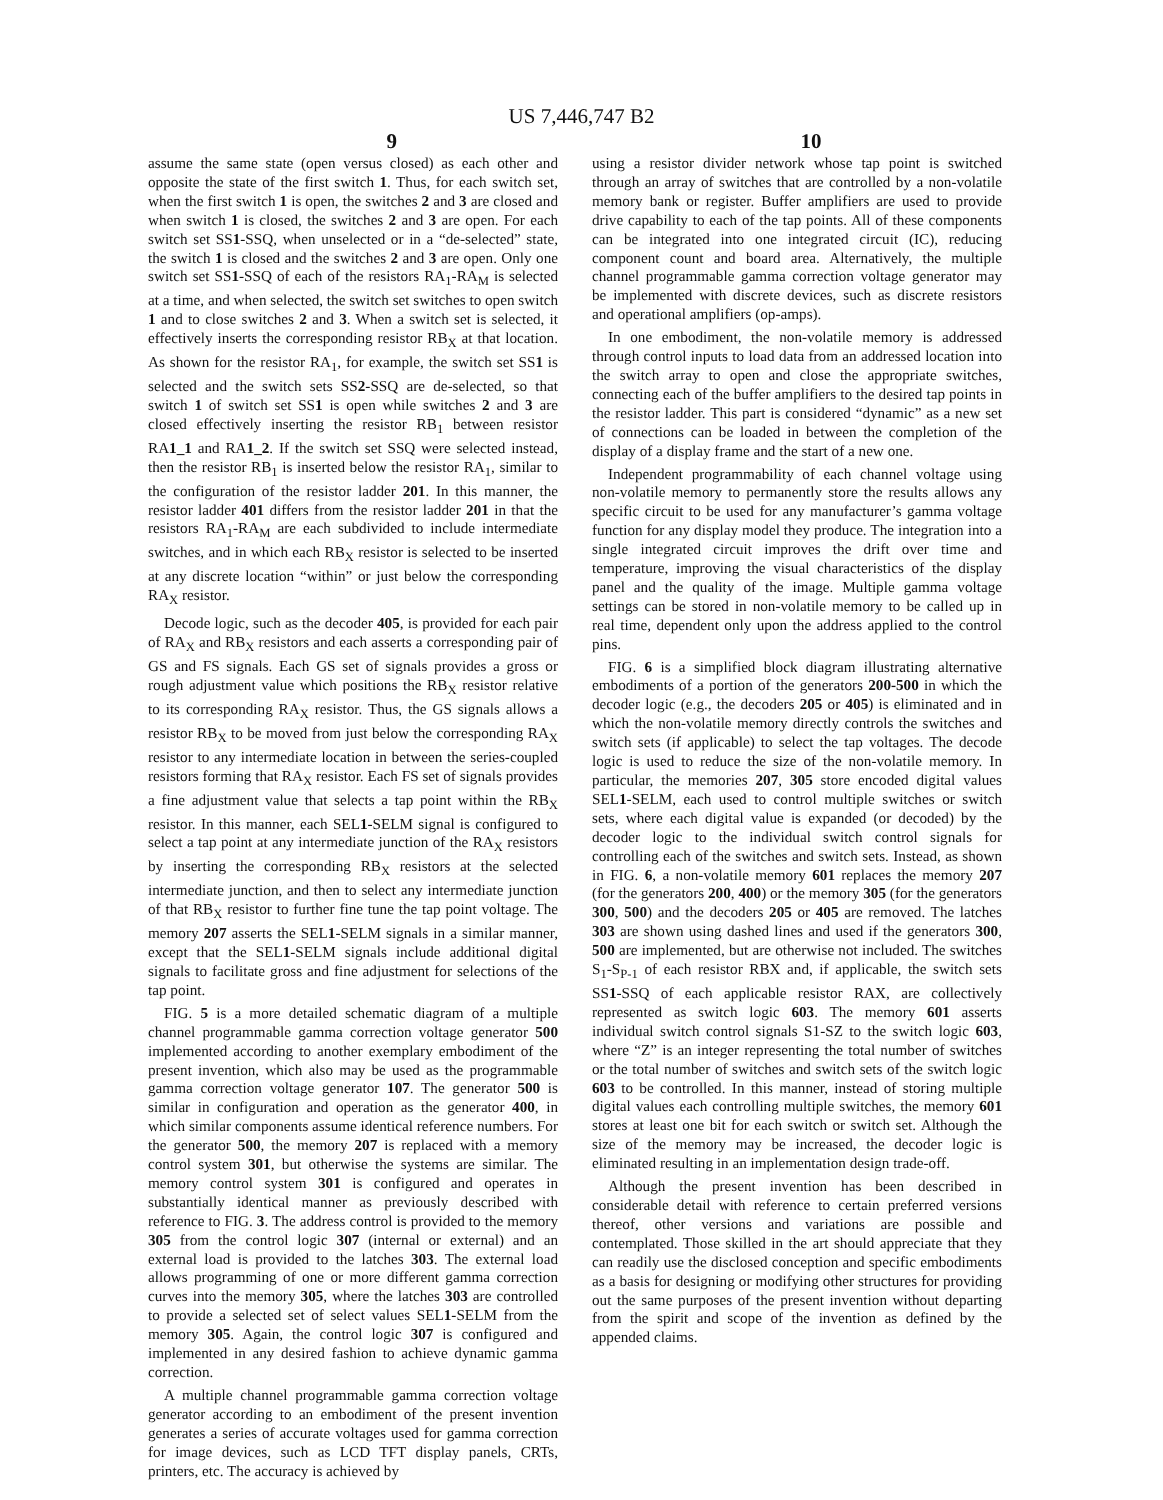US 7,446,747 B2
9 10
assume the same state (open versus closed) as each other and opposite the state of the first switch 1. Thus, for each switch set, when the first switch 1 is open, the switches 2 and 3 are closed and when switch 1 is closed, the switches 2 and 3 are open. For each switch set SS1-SSQ, when unselected or in a “de-selected” state, the switch 1 is closed and the switches 2 and 3 are open. Only one switch set SS1-SSQ of each of the resistors RA<sub>1</sub>-RA<sub>M</sub> is selected at a time, and when selected, the switch set switches to open switch 1 and to close switches 2 and 3. When a switch set is selected, it effectively inserts the corresponding resistor RB<sub>X</sub> at that location. As shown for the resistor RA<sub>1</sub>, for example, the switch set SS1 is selected and the switch sets SS2-SSQ are de-selected, so that switch 1 of switch set SS1 is open while switches 2 and 3 are closed effectively inserting the resistor RB<sub>1</sub> between resistor RA1_1 and RA1_2. If the switch set SSQ were selected instead, then the resistor RB<sub>1</sub> is inserted below the resistor RA<sub>1</sub>, similar to the configuration of the resistor ladder 201. In this manner, the resistor ladder 401 differs from the resistor ladder 201 in that the resistors RA<sub>1</sub>-RA<sub>M</sub> are each subdivided to include intermediate switches, and in which each RB<sub>X</sub> resistor is selected to be inserted at any discrete location “within” or just below the corresponding RA<sub>X</sub> resistor.
Decode logic, such as the decoder 405, is provided for each pair of RA<sub>X</sub> and RB<sub>X</sub> resistors and each asserts a corresponding pair of GS and FS signals. Each GS set of signals provides a gross or rough adjustment value which positions the RB<sub>X</sub> resistor relative to its corresponding RA<sub>X</sub> resistor. Thus, the GS signals allows a resistor RB<sub>X</sub> to be moved from just below the corresponding RA<sub>X</sub> resistor to any intermediate location in between the series-coupled resistors forming that RA<sub>X</sub> resistor. Each FS set of signals provides a fine adjustment value that selects a tap point within the RB<sub>X</sub> resistor. In this manner, each SEL1-SELM signal is configured to select a tap point at any intermediate junction of the RA<sub>X</sub> resistors by inserting the corresponding RB<sub>X</sub> resistors at the selected intermediate junction, and then to select any intermediate junction of that RB<sub>X</sub> resistor to further fine tune the tap point voltage. The memory 207 asserts the SEL1-SELM signals in a similar manner, except that the SEL1-SELM signals include additional digital signals to facilitate gross and fine adjustment for selections of the tap point.
FIG. 5 is a more detailed schematic diagram of a multiple channel programmable gamma correction voltage generator 500 implemented according to another exemplary embodiment of the present invention, which also may be used as the programmable gamma correction voltage generator 107. The generator 500 is similar in configuration and operation as the generator 400, in which similar components assume identical reference numbers. For the generator 500, the memory 207 is replaced with a memory control system 301, but otherwise the systems are similar. The memory control system 301 is configured and operates in substantially identical manner as previously described with reference to FIG. 3. The address control is provided to the memory 305 from the control logic 307 (internal or external) and an external load is provided to the latches 303. The external load allows programming of one or more different gamma correction curves into the memory 305, where the latches 303 are controlled to provide a selected set of select values SEL1-SELM from the memory 305. Again, the control logic 307 is configured and implemented in any desired fashion to achieve dynamic gamma correction.
A multiple channel programmable gamma correction voltage generator according to an embodiment of the present invention generates a series of accurate voltages used for gamma correction for image devices, such as LCD TFT display panels, CRTs, printers, etc. The accuracy is achieved by
using a resistor divider network whose tap point is switched through an array of switches that are controlled by a non-volatile memory bank or register. Buffer amplifiers are used to provide drive capability to each of the tap points. All of these components can be integrated into one integrated circuit (IC), reducing component count and board area. Alternatively, the multiple channel programmable gamma correction voltage generator may be implemented with discrete devices, such as discrete resistors and operational amplifiers (op-amps).
In one embodiment, the non-volatile memory is addressed through control inputs to load data from an addressed location into the switch array to open and close the appropriate switches, connecting each of the buffer amplifiers to the desired tap points in the resistor ladder. This part is considered “dynamic” as a new set of connections can be loaded in between the completion of the display of a display frame and the start of a new one.
Independent programmability of each channel voltage using non-volatile memory to permanently store the results allows any specific circuit to be used for any manufacturer’s gamma voltage function for any display model they produce. The integration into a single integrated circuit improves the drift over time and temperature, improving the visual characteristics of the display panel and the quality of the image. Multiple gamma voltage settings can be stored in non-volatile memory to be called up in real time, dependent only upon the address applied to the control pins.
FIG. 6 is a simplified block diagram illustrating alternative embodiments of a portion of the generators 200-500 in which the decoder logic (e.g., the decoders 205 or 405) is eliminated and in which the non-volatile memory directly controls the switches and switch sets (if applicable) to select the tap voltages. The decode logic is used to reduce the size of the non-volatile memory. In particular, the memories 207, 305 store encoded digital values SEL1-SELM, each used to control multiple switches or switch sets, where each digital value is expanded (or decoded) by the decoder logic to the individual switch control signals for controlling each of the switches and switch sets. Instead, as shown in FIG. 6, a non-volatile memory 601 replaces the memory 207 (for the generators 200, 400) or the memory 305 (for the generators 300, 500) and the decoders 205 or 405 are removed. The latches 303 are shown using dashed lines and used if the generators 300, 500 are implemented, but are otherwise not included. The switches S<sub>1</sub>-S<sub>P-1</sub> of each resistor RBX and, if applicable, the switch sets SS1-SSQ of each applicable resistor RAX, are collectively represented as switch logic 603. The memory 601 asserts individual switch control signals S1-SZ to the switch logic 603, where “Z” is an integer representing the total number of switches or the total number of switches and switch sets of the switch logic 603 to be controlled. In this manner, instead of storing multiple digital values each controlling multiple switches, the memory 601 stores at least one bit for each switch or switch set. Although the size of the memory may be increased, the decoder logic is eliminated resulting in an implementation design trade-off.
Although the present invention has been described in considerable detail with reference to certain preferred versions thereof, other versions and variations are possible and contemplated. Those skilled in the art should appreciate that they can readily use the disclosed conception and specific embodiments as a basis for designing or modifying other structures for providing out the same purposes of the present invention without departing from the spirit and scope of the invention as defined by the appended claims.